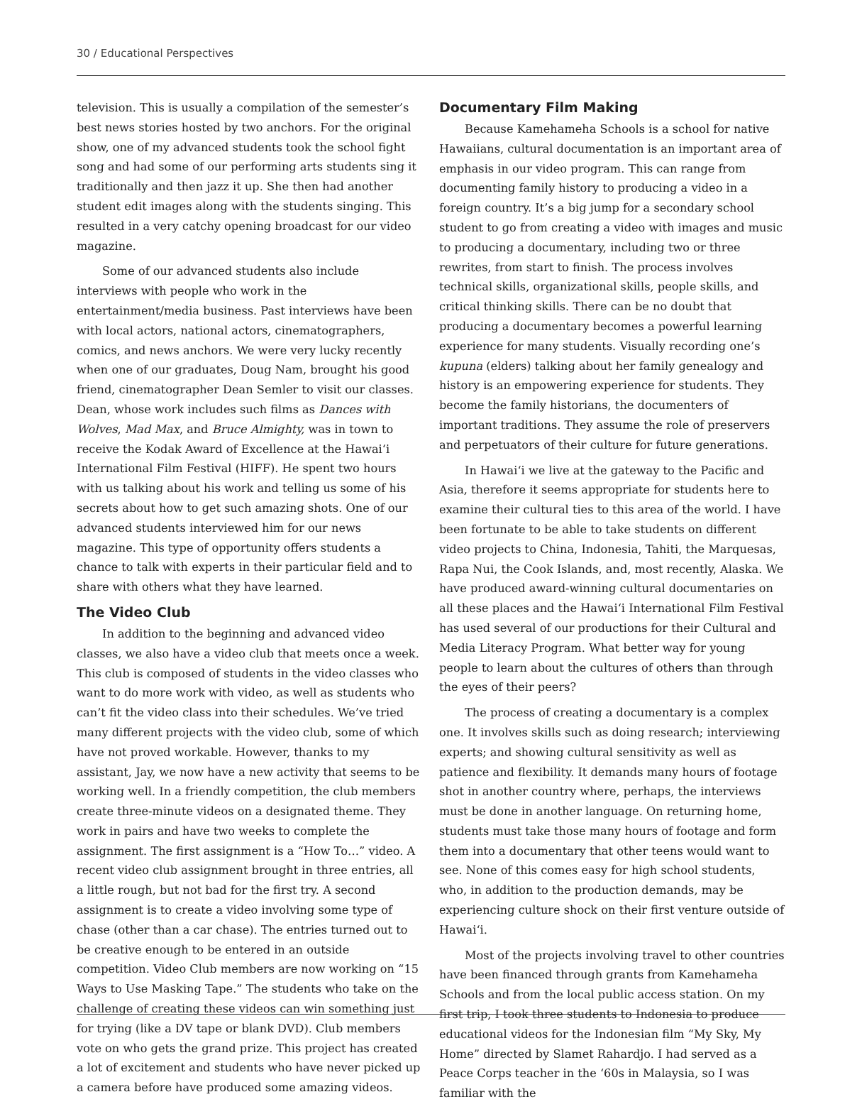30 / Educational Perspectives
television. This is usually a compilation of the semester’s best news stories hosted by two anchors. For the original show, one of my advanced students took the school fight song and had some of our performing arts students sing it traditionally and then jazz it up. She then had another student edit images along with the students singing. This resulted in a very catchy opening broadcast for our video magazine.
Some of our advanced students also include interviews with people who work in the entertainment/media business. Past interviews have been with local actors, national actors, cinematographers, comics, and news anchors. We were very lucky recently when one of our graduates, Doug Nam, brought his good friend, cinematographer Dean Semler to visit our classes. Dean, whose work includes such films as Dances with Wolves, Mad Max, and Bruce Almighty, was in town to receive the Kodak Award of Excellence at the Hawai‘i International Film Festival (HIFF). He spent two hours with us talking about his work and telling us some of his secrets about how to get such amazing shots. One of our advanced students interviewed him for our news magazine. This type of opportunity offers students a chance to talk with experts in their particular field and to share with others what they have learned.
The Video Club
In addition to the beginning and advanced video classes, we also have a video club that meets once a week. This club is composed of students in the video classes who want to do more work with video, as well as students who can’t fit the video class into their schedules. We’ve tried many different projects with the video club, some of which have not proved workable. However, thanks to my assistant, Jay, we now have a new activity that seems to be working well. In a friendly competition, the club members create three-minute videos on a designated theme. They work in pairs and have two weeks to complete the assignment. The first assignment is a “How To…” video. A recent video club assignment brought in three entries, all a little rough, but not bad for the first try. A second assignment is to create a video involving some type of chase (other than a car chase). The entries turned out to be creative enough to be entered in an outside competition. Video Club members are now working on “15 Ways to Use Masking Tape.” The students who take on the challenge of creating these videos can win something just for trying (like a DV tape or blank DVD). Club members vote on who gets the grand prize. This project has created a lot of excitement and students who have never picked up a camera before have produced some amazing videos.
Documentary Film Making
Because Kamehameha Schools is a school for native Hawaiians, cultural documentation is an important area of emphasis in our video program. This can range from documenting family history to producing a video in a foreign country. It’s a big jump for a secondary school student to go from creating a video with images and music to producing a documentary, including two or three rewrites, from start to finish. The process involves technical skills, organizational skills, people skills, and critical thinking skills. There can be no doubt that producing a documentary becomes a powerful learning experience for many students. Visually recording one’s kupuna (elders) talking about her family genealogy and history is an empowering experience for students. They become the family historians, the documenters of important traditions. They assume the role of preservers and perpetuators of their culture for future generations.
In Hawai‘i we live at the gateway to the Pacific and Asia, therefore it seems appropriate for students here to examine their cultural ties to this area of the world. I have been fortunate to be able to take students on different video projects to China, Indonesia, Tahiti, the Marquesas, Rapa Nui, the Cook Islands, and, most recently, Alaska. We have produced award-winning cultural documentaries on all these places and the Hawai‘i International Film Festival has used several of our productions for their Cultural and Media Literacy Program. What better way for young people to learn about the cultures of others than through the eyes of their peers?
The process of creating a documentary is a complex one. It involves skills such as doing research; interviewing experts; and showing cultural sensitivity as well as patience and flexibility. It demands many hours of footage shot in another country where, perhaps, the interviews must be done in another language. On returning home, students must take those many hours of footage and form them into a documentary that other teens would want to see. None of this comes easy for high school students, who, in addition to the production demands, may be experiencing culture shock on their first venture outside of Hawai‘i.
Most of the projects involving travel to other countries have been financed through grants from Kamehameha Schools and from the local public access station. On my first trip, I took three students to Indonesia to produce educational videos for the Indonesian film “My Sky, My Home” directed by Slamet Rahardjo. I had served as a Peace Corps teacher in the ‘60s in Malaysia, so I was familiar with the